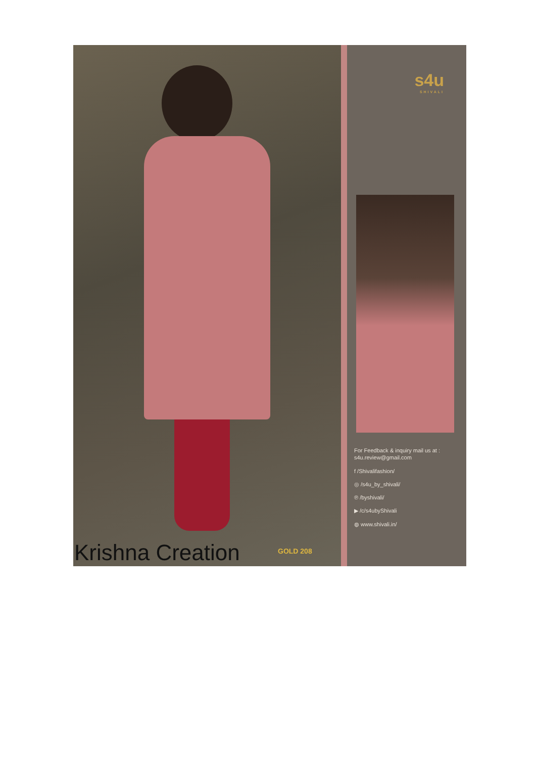Krishna Creation
GOLD 208
s4u
SHIVALI
For Feedback & inquiry mail us at :
s4u.review@gmail.com
f /Shivalifashion/
◎ /s4u_by_shivali/
℗ /byshivali/
▶ /c/s4ubyShivali
◍ www.shivali.in/